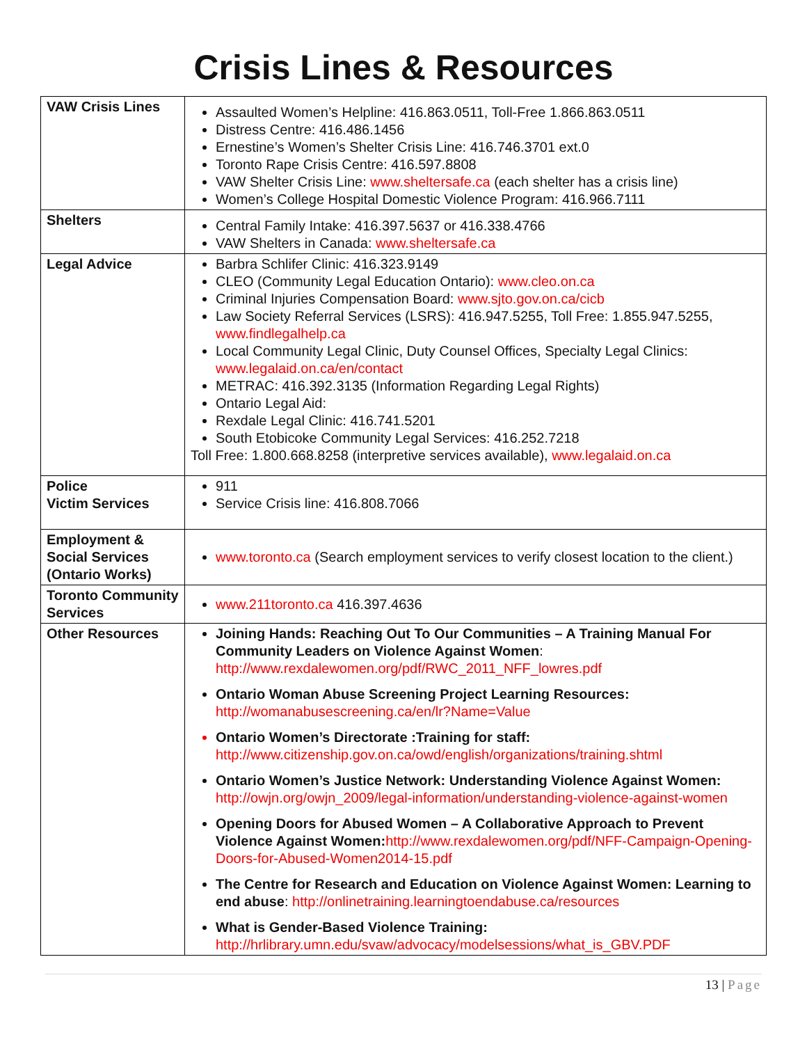Crisis Lines & Resources
| VAW Crisis Lines | Assaulted Women’s Helpline: 416.863.0511, Toll-Free 1.866.863.0511 Distress Centre: 416.486.1456 Ernestine’s Women’s Shelter Crisis Line: 416.746.3701 ext.0 Toronto Rape Crisis Centre: 416.597.8808 VAW Shelter Crisis Line: www.sheltersafe.ca (each shelter has a crisis line) Women’s College Hospital Domestic Violence Program: 416.966.7111 |
| Shelters | Central Family Intake: 416.397.5637 or 416.338.4766 VAW Shelters in Canada: www.sheltersafe.ca |
| Legal Advice | Barbra Schlifer Clinic: 416.323.9149 CLEO (Community Legal Education Ontario): www.cleo.on.ca Criminal Injuries Compensation Board: www.sjto.gov.on.ca/cicb Law Society Referral Services (LSRS): 416.947.5255, Toll Free: 1.855.947.5255, www.findlegalhelp.ca Local Community Legal Clinic, Duty Counsel Offices, Specialty Legal Clinics: www.legalaid.on.ca/en/contact METRAC: 416.392.3135 (Information Regarding Legal Rights) Ontario Legal Aid: Rexdale Legal Clinic: 416.741.5201 South Etobicoke Community Legal Services: 416.252.7218 Toll Free: 1.800.668.8258 (interpretive services available), www.legalaid.on.ca |
| Police Victim Services | 911 Service Crisis line: 416.808.7066 |
| Employment & Social Services (Ontario Works) | www.toronto.ca (Search employment services to verify closest location to the client.) |
| Toronto Community Services | www.211toronto.ca 416.397.4636 |
| Other Resources | Joining Hands: Reaching Out To Our Communities – A Training Manual For Community Leaders on Violence Against Women : http://www.rexdalewomen.org/pdf/RWC_2011_NFF_lowres.pdf Ontario Woman Abuse Screening Project Learning Resources: http://womanabusescreening.ca/en/lr?Name=Value Ontario Women’s Directorate :Training for staff: http://www.citizenship.gov.on.ca/owd/english/organizations/training.shtml Ontario Women’s Justice Network: Understanding Violence Against Women: http://owjn.org/owjn_2009/legal-information/understanding-violence-against-women Opening Doors for Abused Women – A Collaborative Approach to Prevent Violence Against Women: http://www.rexdalewomen.org/pdf/NFF-Campaign-Opening-Doors-for-Abused-Women2014-15.pdf The Centre for Research and Education on Violence Against Women: Learning to end abuse : http://onlinetraining.learningtoendabuse.ca/resources What is Gender-Based Violence Training: http://hrlibrary.umn.edu/svaw/advocacy/modelsessions/what_is_GBV.PDF |
13 | Page